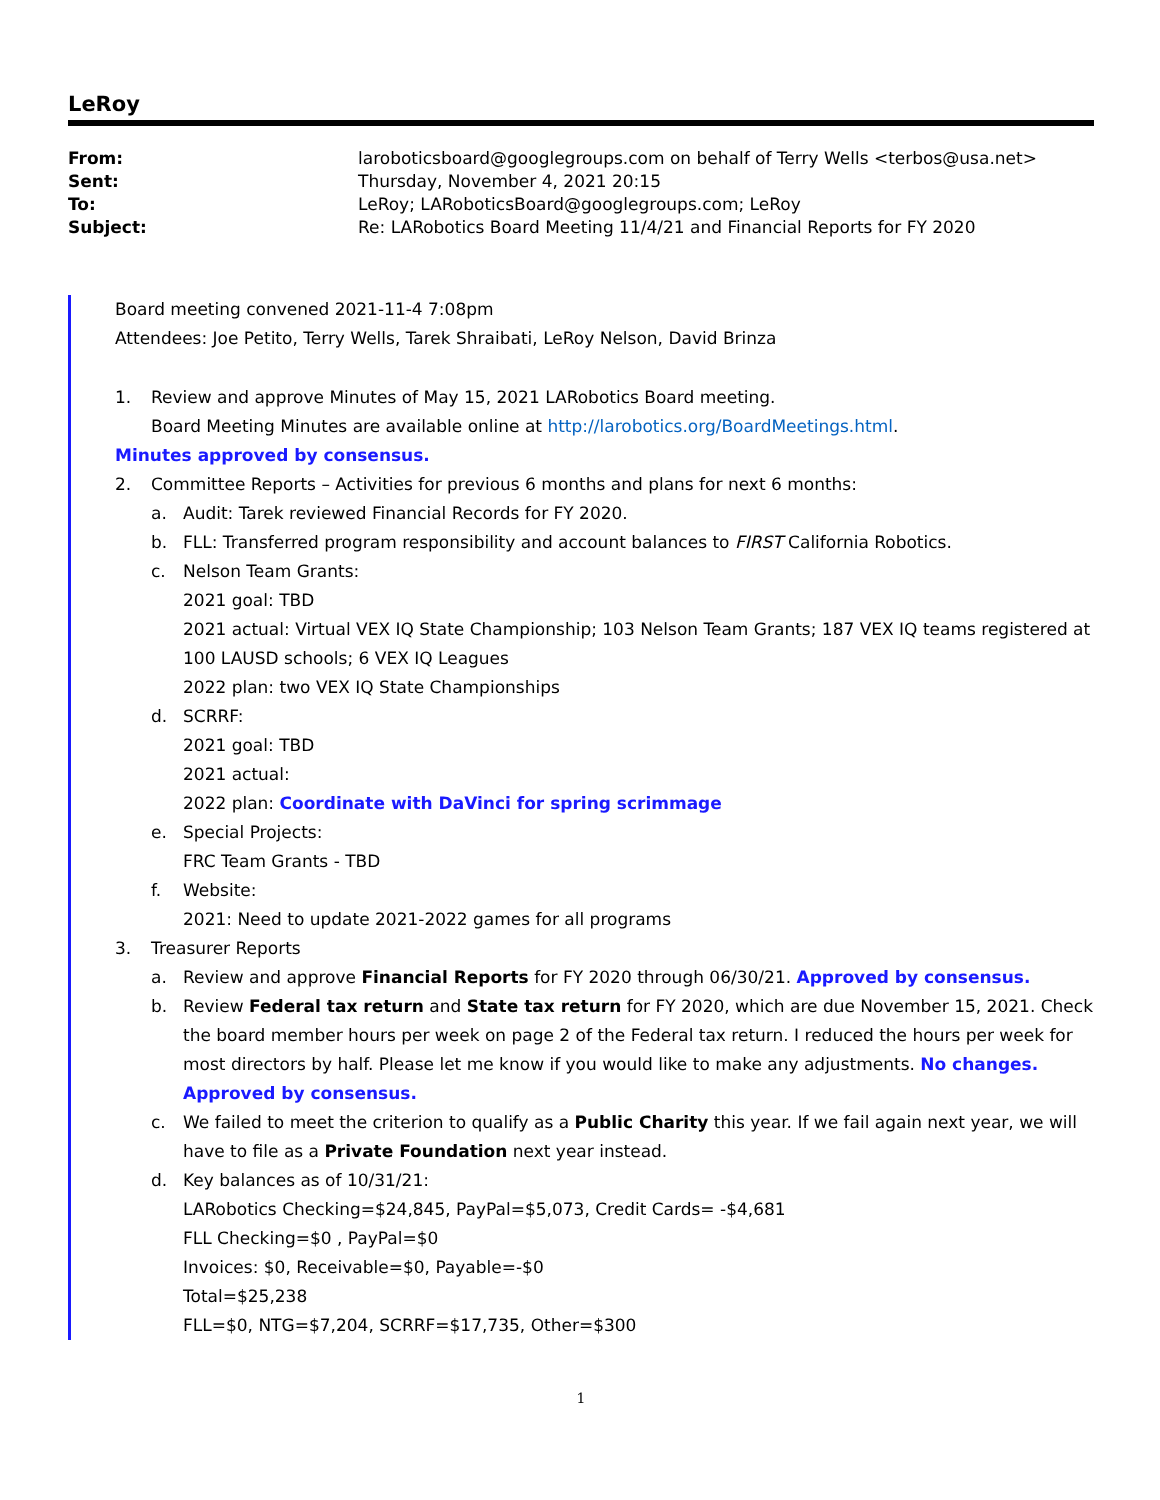LeRoy
From:
laroboticsboard@googlegroups.com on behalf of Terry Wells <terbos@usa.net>
Sent:
Thursday, November 4, 2021 20:15
To:
LeRoy; LARoboticsBoard@googlegroups.com; LeRoy
Subject:
Re: LARobotics Board Meeting 11/4/21 and Financial Reports for FY 2020
Board meeting convened 2021-11-4 7:08pm
Attendees: Joe Petito, Terry Wells, Tarek Shraibati, LeRoy Nelson, David Brinza
1. Review and approve Minutes of May 15, 2021 LARobotics Board meeting.
Board Meeting Minutes are available online at http://larobotics.org/BoardMeetings.html.
Minutes approved by consensus.
2. Committee Reports – Activities for previous 6 months and plans for next 6 months:
a. Audit: Tarek reviewed Financial Records for FY 2020.
b. FLL: Transferred program responsibility and account balances to FIRST California Robotics.
c. Nelson Team Grants:
2021 goal: TBD
2021 actual: Virtual VEX IQ State Championship; 103 Nelson Team Grants; 187 VEX IQ teams registered at 100 LAUSD schools; 6 VEX IQ Leagues
2022 plan: two VEX IQ State Championships
d. SCRRF:
2021 goal: TBD
2021 actual:
2022 plan: Coordinate with DaVinci for spring scrimmage
e. Special Projects:
FRC Team Grants - TBD
f. Website:
2021: Need to update 2021-2022 games for all programs
3. Treasurer Reports
a. Review and approve Financial Reports for FY 2020 through 06/30/21. Approved by consensus.
b. Review Federal tax return and State tax return for FY 2020, which are due November 15, 2021. Check the board member hours per week on page 2 of the Federal tax return. I reduced the hours per week for most directors by half. Please let me know if you would like to make any adjustments. No changes. Approved by consensus.
c. We failed to meet the criterion to qualify as a Public Charity this year. If we fail again next year, we will have to file as a Private Foundation next year instead.
d. Key balances as of 10/31/21:
LARobotics Checking=$24,845, PayPal=$5,073, Credit Cards= -$4,681
FLL Checking=$0 , PayPal=$0
Invoices: $0, Receivable=$0, Payable=-$0
Total=$25,238
FLL=$0, NTG=$7,204, SCRRF=$17,735, Other=$300
1